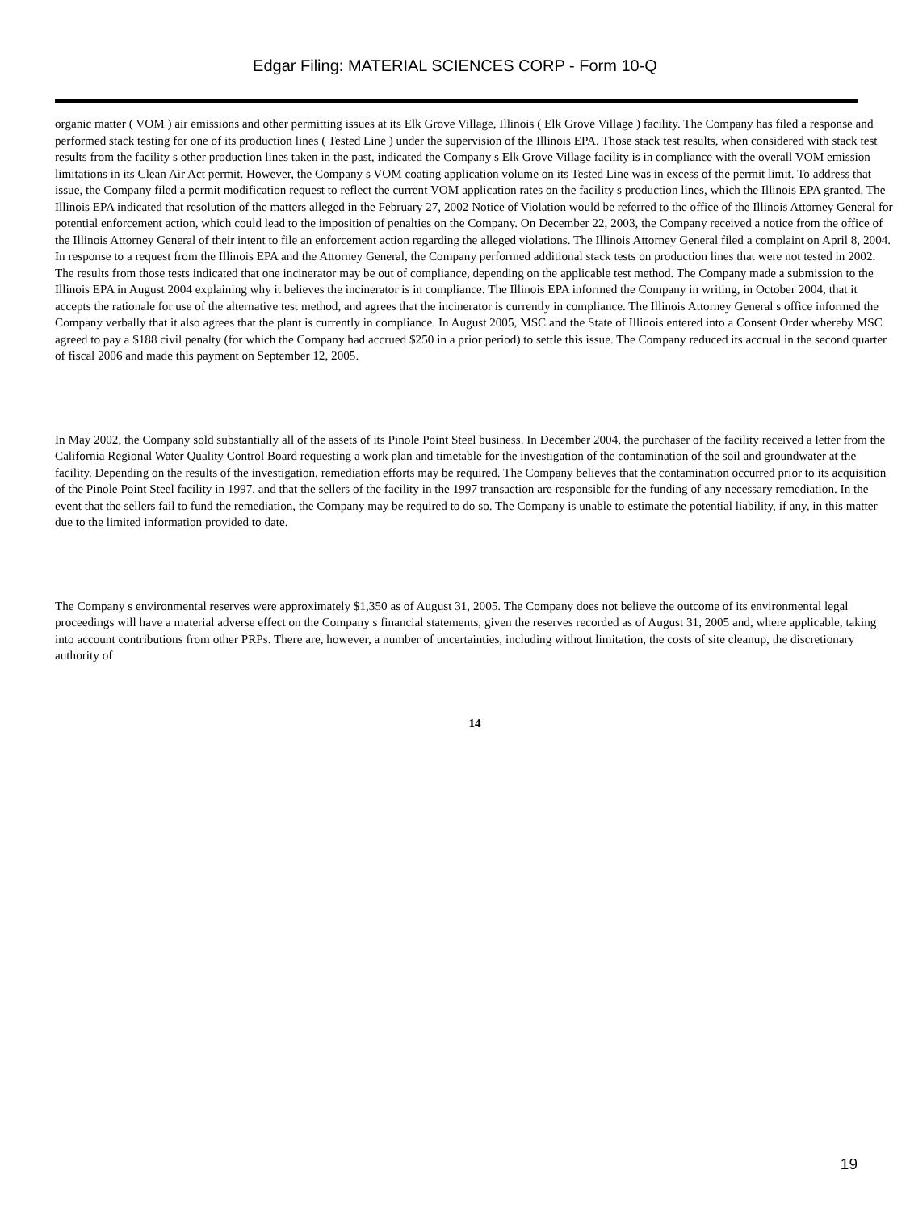Edgar Filing: MATERIAL SCIENCES CORP - Form 10-Q
organic matter ( VOM ) air emissions and other permitting issues at its Elk Grove Village, Illinois ( Elk Grove Village ) facility. The Company has filed a response and performed stack testing for one of its production lines ( Tested Line ) under the supervision of the Illinois EPA. Those stack test results, when considered with stack test results from the facility s other production lines taken in the past, indicated the Company s Elk Grove Village facility is in compliance with the overall VOM emission limitations in its Clean Air Act permit. However, the Company s VOM coating application volume on its Tested Line was in excess of the permit limit. To address that issue, the Company filed a permit modification request to reflect the current VOM application rates on the facility s production lines, which the Illinois EPA granted. The Illinois EPA indicated that resolution of the matters alleged in the February 27, 2002 Notice of Violation would be referred to the office of the Illinois Attorney General for potential enforcement action, which could lead to the imposition of penalties on the Company. On December 22, 2003, the Company received a notice from the office of the Illinois Attorney General of their intent to file an enforcement action regarding the alleged violations. The Illinois Attorney General filed a complaint on April 8, 2004. In response to a request from the Illinois EPA and the Attorney General, the Company performed additional stack tests on production lines that were not tested in 2002. The results from those tests indicated that one incinerator may be out of compliance, depending on the applicable test method. The Company made a submission to the Illinois EPA in August 2004 explaining why it believes the incinerator is in compliance. The Illinois EPA informed the Company in writing, in October 2004, that it accepts the rationale for use of the alternative test method, and agrees that the incinerator is currently in compliance. The Illinois Attorney General s office informed the Company verbally that it also agrees that the plant is currently in compliance. In August 2005, MSC and the State of Illinois entered into a Consent Order whereby MSC agreed to pay a $188 civil penalty (for which the Company had accrued $250 in a prior period) to settle this issue. The Company reduced its accrual in the second quarter of fiscal 2006 and made this payment on September 12, 2005.
In May 2002, the Company sold substantially all of the assets of its Pinole Point Steel business. In December 2004, the purchaser of the facility received a letter from the California Regional Water Quality Control Board requesting a work plan and timetable for the investigation of the contamination of the soil and groundwater at the facility. Depending on the results of the investigation, remediation efforts may be required. The Company believes that the contamination occurred prior to its acquisition of the Pinole Point Steel facility in 1997, and that the sellers of the facility in the 1997 transaction are responsible for the funding of any necessary remediation. In the event that the sellers fail to fund the remediation, the Company may be required to do so. The Company is unable to estimate the potential liability, if any, in this matter due to the limited information provided to date.
The Company s environmental reserves were approximately $1,350 as of August 31, 2005. The Company does not believe the outcome of its environmental legal proceedings will have a material adverse effect on the Company s financial statements, given the reserves recorded as of August 31, 2005 and, where applicable, taking into account contributions from other PRPs. There are, however, a number of uncertainties, including without limitation, the costs of site cleanup, the discretionary authority of
14
19